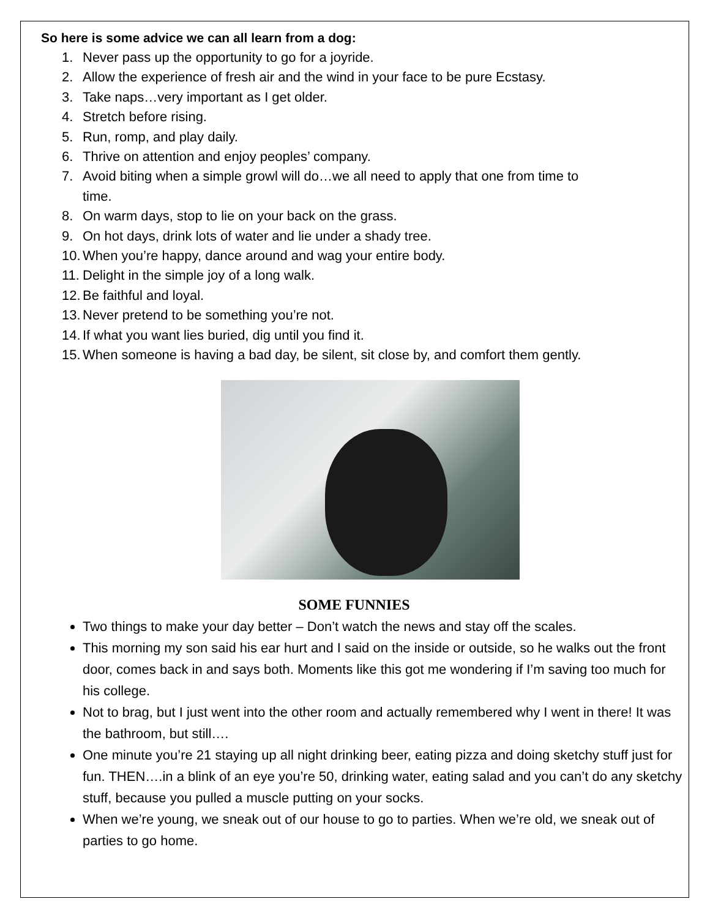So here is some advice we can all learn from a dog:
1. Never pass up the opportunity to go for a joyride.
2. Allow the experience of fresh air and the wind in your face to be pure Ecstasy.
3. Take naps…very important as I get older.
4. Stretch before rising.
5. Run, romp, and play daily.
6. Thrive on attention and enjoy peoples’ company.
7. Avoid biting when a simple growl will do…we all need to apply that one from time to
time.
8. On warm days, stop to lie on your back on the grass.
9. On hot days, drink lots of water and lie under a shady tree.
10. When you’re happy, dance around and wag your entire body.
11. Delight in the simple joy of a long walk.
12. Be faithful and loyal.
13. Never pretend to be something you’re not.
14. If what you want lies buried, dig until you find it.
15. When someone is having a bad day, be silent, sit close by, and comfort them gently.
SOME FUNNIES
Two things to make your day better – Don’t watch the news and stay off the scales.
This morning my son said his ear hurt and I said on the inside or outside, so he walks out the front door, comes back in and says both. Moments like this got me wondering if I’m saving too much for his college.
Not to brag, but I just went into the other room and actually remembered why I went in there! It was the bathroom, but still….
One minute you’re 21 staying up all night drinking beer, eating pizza and doing sketchy stuff just for fun. THEN….in a blink of an eye you’re 50, drinking water, eating salad and you can’t do any sketchy stuff, because you pulled a muscle putting on your socks.
When we’re young, we sneak out of our house to go to parties. When we’re old, we sneak out of parties to go home.